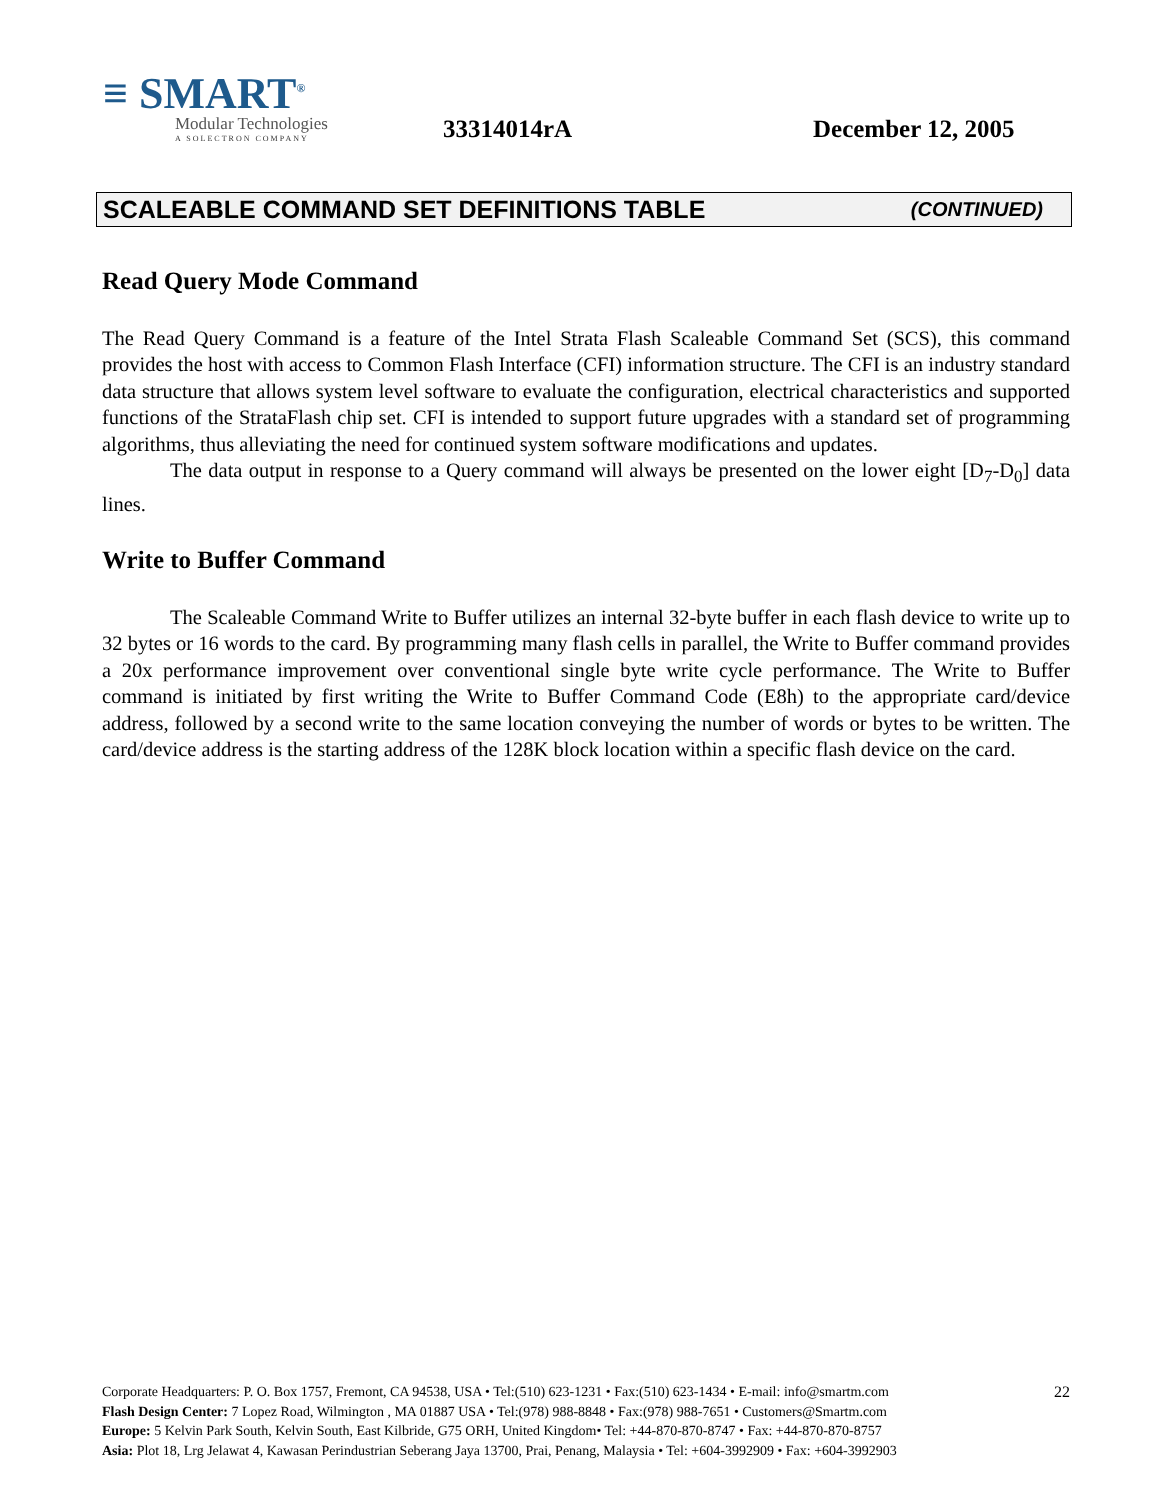≡ SMART<sup>®</sup>
Modular Technologies
A SOLECTRON COMPANY
33314014rA
December 12, 2005
SCALEABLE COMMAND SET DEFINITIONS TABLE (CONTINUED)
Read Query Mode Command
The Read Query Command is a feature of the Intel Strata Flash Scaleable Command Set (SCS), this command provides the host with access to Common Flash Interface (CFI) information structure. The CFI is an industry standard data structure that allows system level software to evaluate the configuration, electrical characteristics and supported functions of the StrataFlash chip set. CFI is intended to support future upgrades with a standard set of programming algorithms, thus alleviating the need for continued system software modifications and updates.
The data output in response to a Query command will always be presented on the lower eight [D<sub>7</sub>-D<sub>0</sub>] data lines.
Write to Buffer Command
The Scaleable Command Write to Buffer utilizes an internal 32-byte buffer in each flash device to write up to 32 bytes or 16 words to the card. By programming many flash cells in parallel, the Write to Buffer command provides a 20x performance improvement over conventional single byte write cycle performance. The Write to Buffer command is initiated by first writing the Write to Buffer Command Code (E8h) to the appropriate card/device address, followed by a second write to the same location conveying the number of words or bytes to be written. The card/device address is the starting address of the 128K block location within a specific flash device on the card.
22
Corporate Headquarters: P. O. Box 1757, Fremont, CA 94538, USA • Tel:(510) 623-1231 • Fax:(510) 623-1434 • E-mail: info@smartm.com
Flash Design Center: 7 Lopez Road, Wilmington , MA 01887 USA • Tel:(978) 988-8848 • Fax:(978) 988-7651 • Customers@Smartm.com
Europe: 5 Kelvin Park South, Kelvin South, East Kilbride, G75 ORH, United Kingdom• Tel: +44-870-870-8747 • Fax: +44-870-870-8757
Asia: Plot 18, Lrg Jelawat 4, Kawasan Perindustrian Seberang Jaya 13700, Prai, Penang, Malaysia • Tel: +604-3992909 • Fax: +604-3992903